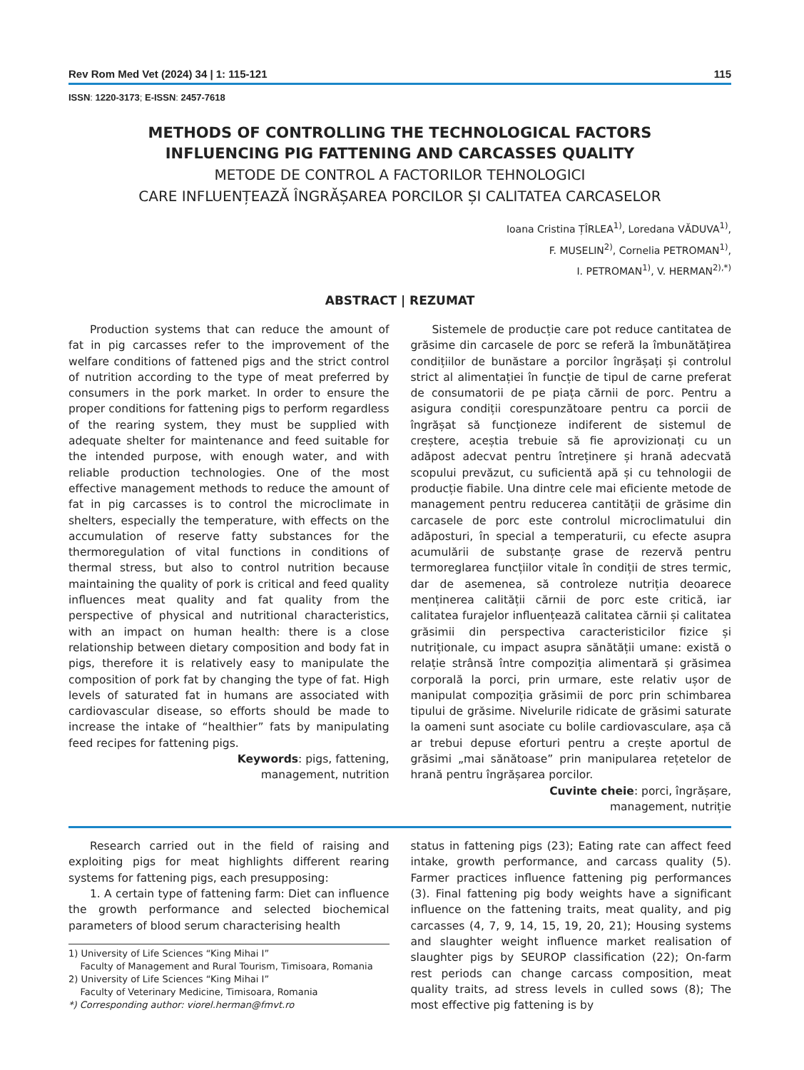Rev Rom Med Vet (2024) 34 | 1: 115-121 115
ISSN: 1220-3173; E-ISSN: 2457-7618
METHODS OF CONTROLLING THE TECHNOLOGICAL FACTORS
INFLUENCING PIG FATTENING AND CARCASSES QUALITY
METODE DE CONTROL A FACTORILOR TEHNOLOGICI
CARE INFLUENȚEAZĂ ÎNGRĂȘAREA PORCILOR ȘI CALITATEA CARCASELOR
Ioana Cristina ȚÎRLEA<sup>1)</sup>, Loredana VĂDUVA<sup>1)</sup>,
F. MUSELIN<sup>2)</sup>, Cornelia PETROMAN<sup>1)</sup>,
I. PETROMAN<sup>1)</sup>, V. HERMAN<sup>2),*)</sup>
ABSTRACT | REZUMAT
Production systems that can reduce the amount of fat in pig carcasses refer to the improvement of the welfare conditions of fattened pigs and the strict control of nutrition according to the type of meat preferred by consumers in the pork market. In order to ensure the proper conditions for fattening pigs to perform regardless of the rearing system, they must be supplied with adequate shelter for maintenance and feed suitable for the intended purpose, with enough water, and with reliable production technologies. One of the most effective management methods to reduce the amount of fat in pig carcasses is to control the microclimate in shelters, especially the temperature, with effects on the accumulation of reserve fatty substances for the thermoregulation of vital functions in conditions of thermal stress, but also to control nutrition because maintaining the quality of pork is critical and feed quality influences meat quality and fat quality from the perspective of physical and nutritional characteristics, with an impact on human health: there is a close relationship between dietary composition and body fat in pigs, therefore it is relatively easy to manipulate the composition of pork fat by changing the type of fat. High levels of saturated fat in humans are associated with cardiovascular disease, so efforts should be made to increase the intake of “healthier” fats by manipulating feed recipes for fattening pigs.
Keywords: pigs, fattening,
management, nutrition
Sistemele de producție care pot reduce cantitatea de grăsime din carcasele de porc se referă la îmbunătățirea condițiilor de bunăstare a porcilor îngrășați și controlul strict al alimentației în funcție de tipul de carne preferat de consumatorii de pe piața cărnii de porc. Pentru a asigura condiții corespunzătoare pentru ca porcii de îngrășat să funcționeze indiferent de sistemul de creștere, aceștia trebuie să fie aprovizionați cu un adăpost adecvat pentru întreținere și hrană adecvată scopului prevăzut, cu suficientă apă și cu tehnologii de producție fiabile. Una dintre cele mai eficiente metode de management pentru reducerea cantității de grăsime din carcasele de porc este controlul microclimatului din adăposturi, în special a temperaturii, cu efecte asupra acumulării de substanțe grase de rezervă pentru termoreglarea funcțiilor vitale în condiții de stres termic, dar de asemenea, să controleze nutriția deoarece menținerea calității cărnii de porc este critică, iar calitatea furajelor influențează calitatea cărnii și calitatea grăsimii din perspectiva caracteristicilor fizice și nutriționale, cu impact asupra sănătății umane: există o relație strânsă între compoziția alimentară și grăsimea corporală la porci, prin urmare, este relativ ușor de manipulat compoziția grăsimii de porc prin schimbarea tipului de grăsime. Nivelurile ridicate de grăsimi saturate la oameni sunt asociate cu bolile cardiovasculare, așa că ar trebui depuse eforturi pentru a crește aportul de grăsimi „mai sănătoase” prin manipularea rețetelor de hrană pentru îngrășarea porcilor.
Cuvinte cheie: porci, îngrășare,
management, nutriție
Research carried out in the field of raising and exploiting pigs for meat highlights different rearing systems for fattening pigs, each presupposing:
1. A certain type of fattening farm: Diet can influence the growth performance and selected biochemical parameters of blood serum characterising health
1) University of Life Sciences “King Mihai I”
Faculty of Management and Rural Tourism, Timisoara, Romania
2) University of Life Sciences “King Mihai I”
Faculty of Veterinary Medicine, Timisoara, Romania
*) Corresponding author: viorel.herman@fmvt.ro
status in fattening pigs (23); Eating rate can affect feed intake, growth performance, and carcass quality (5). Farmer practices influence fattening pig performances (3). Final fattening pig body weights have a significant influence on the fattening traits, meat quality, and pig carcasses (4, 7, 9, 14, 15, 19, 20, 21); Housing systems and slaughter weight influence market realisation of slaughter pigs by SEUROP classification (22); On-farm rest periods can change carcass composition, meat quality traits, ad stress levels in culled sows (8); The most effective pig fattening is by